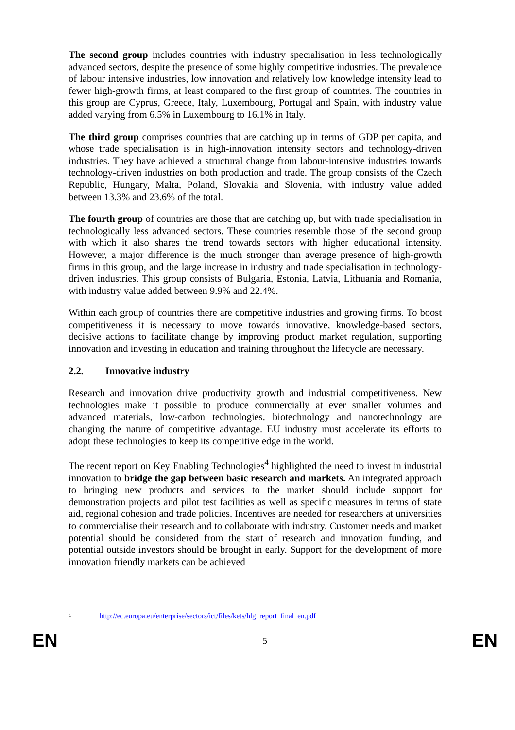The second group includes countries with industry specialisation in less technologically advanced sectors, despite the presence of some highly competitive industries. The prevalence of labour intensive industries, low innovation and relatively low knowledge intensity lead to fewer high-growth firms, at least compared to the first group of countries. The countries in this group are Cyprus, Greece, Italy, Luxembourg, Portugal and Spain, with industry value added varying from 6.5% in Luxembourg to 16.1% in Italy.
The third group comprises countries that are catching up in terms of GDP per capita, and whose trade specialisation is in high-innovation intensity sectors and technology-driven industries. They have achieved a structural change from labour-intensive industries towards technology-driven industries on both production and trade. The group consists of the Czech Republic, Hungary, Malta, Poland, Slovakia and Slovenia, with industry value added between 13.3% and 23.6% of the total.
The fourth group of countries are those that are catching up, but with trade specialisation in technologically less advanced sectors. These countries resemble those of the second group with which it also shares the trend towards sectors with higher educational intensity. However, a major difference is the much stronger than average presence of high-growth firms in this group, and the large increase in industry and trade specialisation in technology-driven industries. This group consists of Bulgaria, Estonia, Latvia, Lithuania and Romania, with industry value added between 9.9% and 22.4%.
Within each group of countries there are competitive industries and growing firms. To boost competitiveness it is necessary to move towards innovative, knowledge-based sectors, decisive actions to facilitate change by improving product market regulation, supporting innovation and investing in education and training throughout the lifecycle are necessary.
2.2. Innovative industry
Research and innovation drive productivity growth and industrial competitiveness. New technologies make it possible to produce commercially at ever smaller volumes and advanced materials, low-carbon technologies, biotechnology and nanotechnology are changing the nature of competitive advantage. EU industry must accelerate its efforts to adopt these technologies to keep its competitive edge in the world.
The recent report on Key Enabling Technologies<sup>4</sup> highlighted the need to invest in industrial innovation to bridge the gap between basic research and markets. An integrated approach to bringing new products and services to the market should include support for demonstration projects and pilot test facilities as well as specific measures in terms of state aid, regional cohesion and trade policies. Incentives are needed for researchers at universities to commercialise their research and to collaborate with industry. Customer needs and market potential should be considered from the start of research and innovation funding, and potential outside investors should be brought in early. Support for the development of more innovation friendly markets can be achieved
<sup>4</sup> http://ec.europa.eu/enterprise/sectors/ict/files/kets/hlg_report_final_en.pdf
EN 5 EN